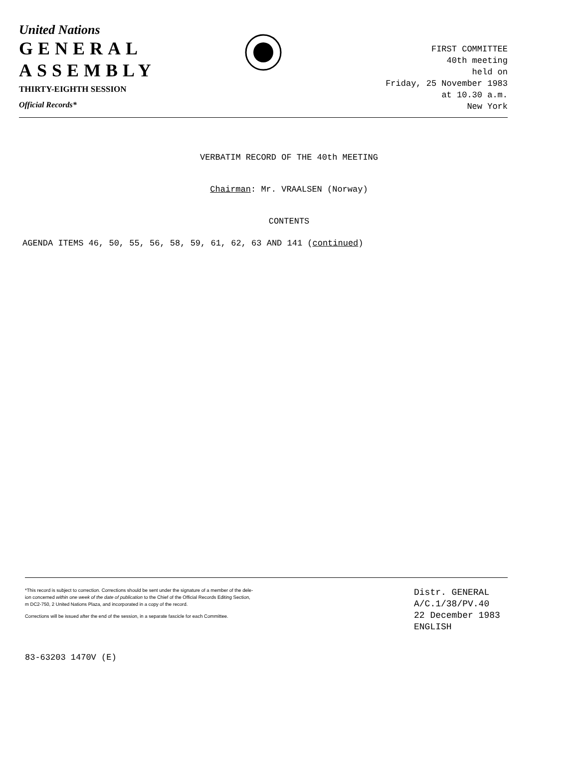United Nations
GENERAL
ASSEMBLY
THIRTY-EIGHTH SESSION
Official Records*
FIRST COMMITTEE
40th meeting
held on
Friday, 25 November 1983
at 10.30 a.m.
New York
VERBATIM RECORD OF THE 40th MEETING
Chairman: Mr. VRAALSEN (Norway)
CONTENTS
AGENDA ITEMS 46, 50, 55, 56, 58, 59, 61, 62, 63 AND 141 (continued)
*This record is subject to correction. Corrections should be sent under the signature of a member of the dele-
ion concerned within one week of the date of publication to the Chief of the Official Records Editing Section,
m DC2-750, 2 United Nations Plaza, and incorporated in a copy of the record.
Corrections will be issued after the end of the session, in a separate fascicle for each Committee.
Distr. GENERAL
A/C.1/38/PV.40
22 December 1983
ENGLISH
83-63203 1470V (E)